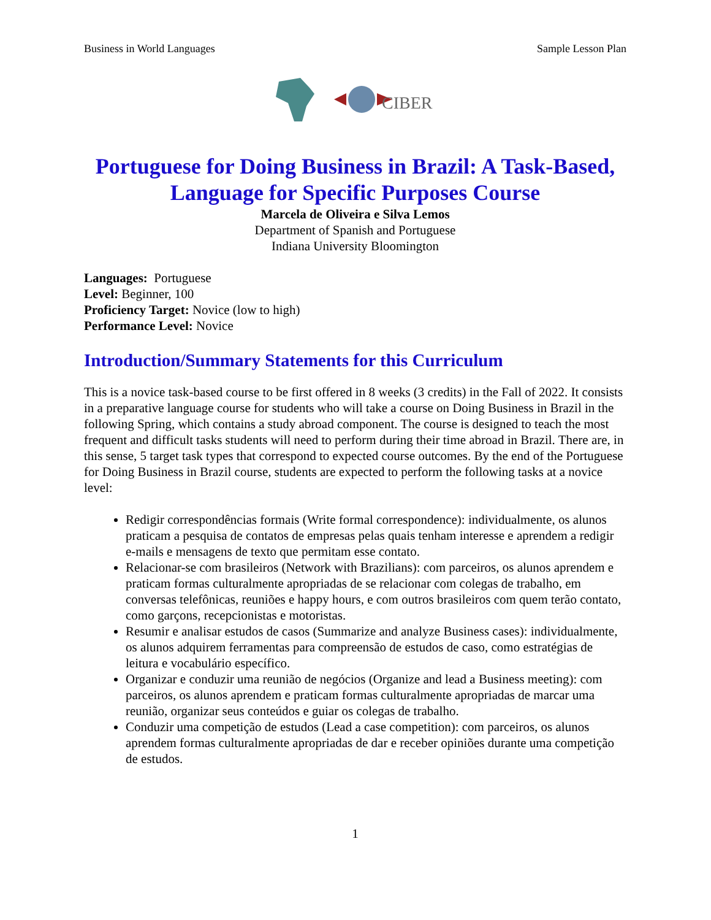Business in World Languages Sample Lesson Plan
CIBER
Portuguese for Doing Business in Brazil: A Task-Based, Language for Specific Purposes Course
Marcela de Oliveira e Silva Lemos
Department of Spanish and Portuguese
Indiana University Bloomington
Languages: Portuguese
Level: Beginner, 100
Proficiency Target: Novice (low to high)
Performance Level: Novice
Introduction/Summary Statements for this Curriculum
This is a novice task-based course to be first offered in 8 weeks (3 credits) in the Fall of 2022. It consists in a preparative language course for students who will take a course on Doing Business in Brazil in the following Spring, which contains a study abroad component. The course is designed to teach the most frequent and difficult tasks students will need to perform during their time abroad in Brazil. There are, in this sense, 5 target task types that correspond to expected course outcomes. By the end of the Portuguese for Doing Business in Brazil course, students are expected to perform the following tasks at a novice level:
Redigir correspondências formais (Write formal correspondence): individualmente, os alunos praticam a pesquisa de contatos de empresas pelas quais tenham interesse e aprendem a redigir e-mails e mensagens de texto que permitam esse contato.
Relacionar-se com brasileiros (Network with Brazilians): com parceiros, os alunos aprendem e praticam formas culturalmente apropriadas de se relacionar com colegas de trabalho, em conversas telefônicas, reuniões e happy hours, e com outros brasileiros com quem terão contato, como garçons, recepcionistas e motoristas.
Resumir e analisar estudos de casos (Summarize and analyze Business cases): individualmente, os alunos adquirem ferramentas para compreensão de estudos de caso, como estratégias de leitura e vocabulário específico.
Organizar e conduzir uma reunião de negócios (Organize and lead a Business meeting): com parceiros, os alunos aprendem e praticam formas culturalmente apropriadas de marcar uma reunião, organizar seus conteúdos e guiar os colegas de trabalho.
Conduzir uma competição de estudos (Lead a case competition): com parceiros, os alunos aprendem formas culturalmente apropriadas de dar e receber opiniões durante uma competição de estudos.
1